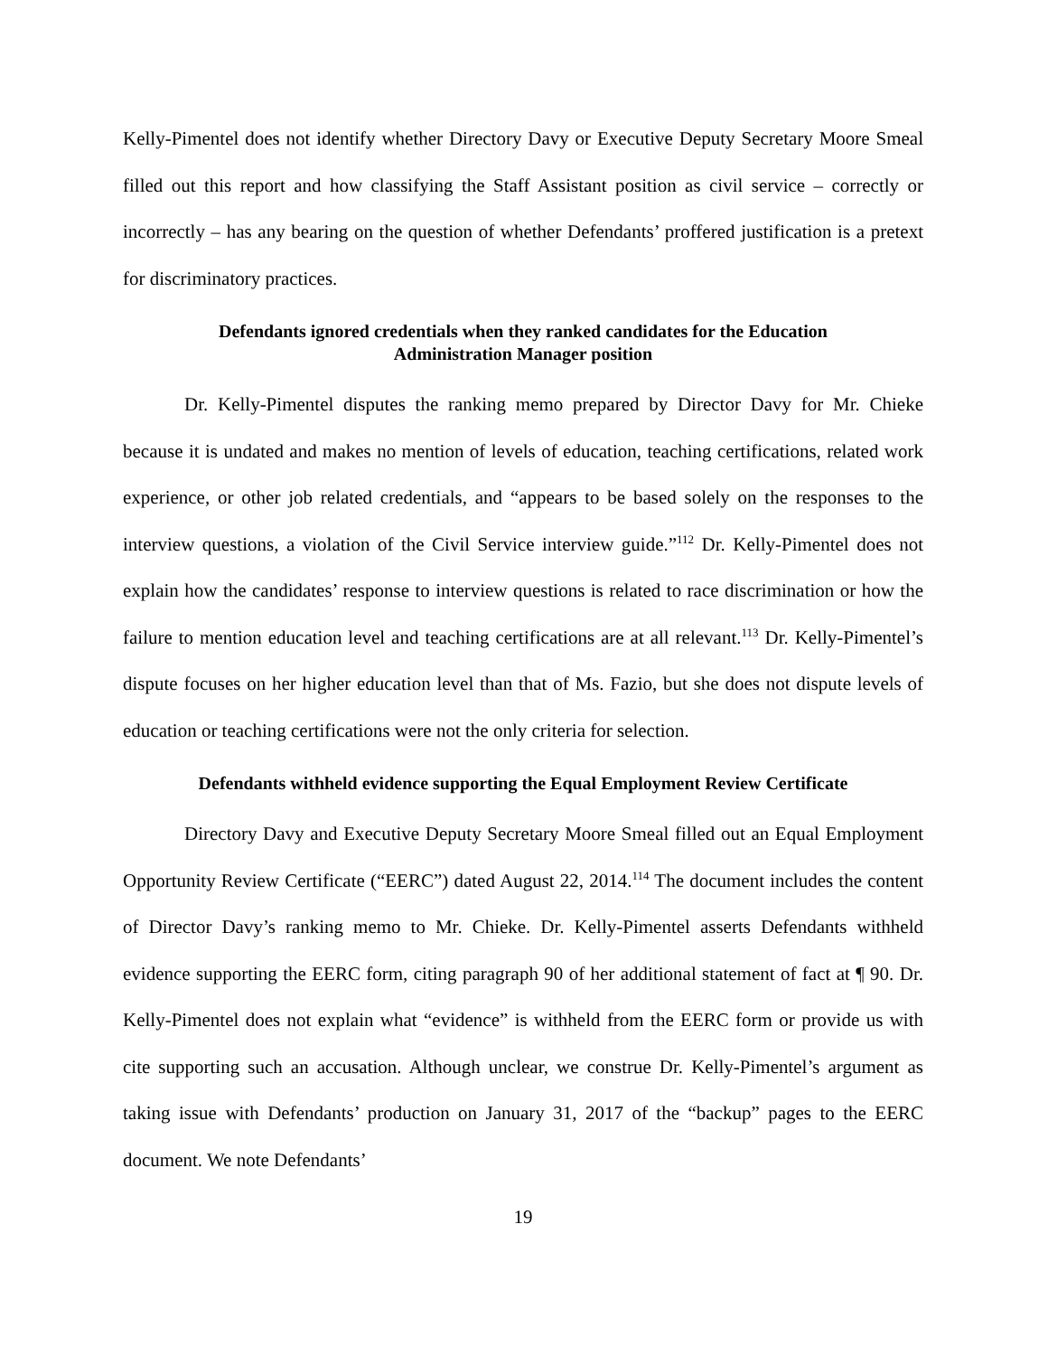Kelly-Pimentel does not identify whether Directory Davy or Executive Deputy Secretary Moore Smeal filled out this report and how classifying the Staff Assistant position as civil service – correctly or incorrectly – has any bearing on the question of whether Defendants’ proffered justification is a pretext for discriminatory practices.
Defendants ignored credentials when they ranked candidates for the Education Administration Manager position
Dr. Kelly-Pimentel disputes the ranking memo prepared by Director Davy for Mr. Chieke because it is undated and makes no mention of levels of education, teaching certifications, related work experience, or other job related credentials, and “appears to be based solely on the responses to the interview questions, a violation of the Civil Service interview guide.”<sup>112</sup> Dr. Kelly-Pimentel does not explain how the candidates’ response to interview questions is related to race discrimination or how the failure to mention education level and teaching certifications are at all relevant.<sup>113</sup> Dr. Kelly-Pimentel’s dispute focuses on her higher education level than that of Ms. Fazio, but she does not dispute levels of education or teaching certifications were not the only criteria for selection.
Defendants withheld evidence supporting the Equal Employment Review Certificate
Directory Davy and Executive Deputy Secretary Moore Smeal filled out an Equal Employment Opportunity Review Certificate (“EERC”) dated August 22, 2014.<sup>114</sup> The document includes the content of Director Davy’s ranking memo to Mr. Chieke. Dr. Kelly-Pimentel asserts Defendants withheld evidence supporting the EERC form, citing paragraph 90 of her additional statement of fact at ¶ 90. Dr. Kelly-Pimentel does not explain what “evidence” is withheld from the EERC form or provide us with cite supporting such an accusation. Although unclear, we construe Dr. Kelly-Pimentel’s argument as taking issue with Defendants’ production on January 31, 2017 of the “backup” pages to the EERC document. We note Defendants’
19